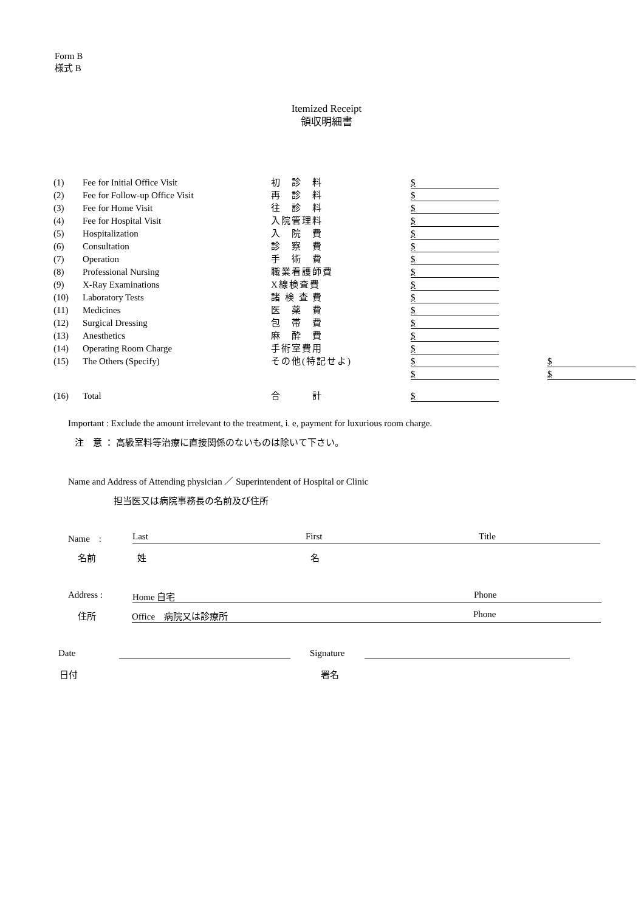Form B
様式 B
Itemized Receipt
領収明細書
| (1) | Fee for Initial Office Visit | 初 診 料 | | $ | | |
| (2) | Fee for Follow-up Office Visit | 再 診 料 | | $ | | |
| (3) | Fee for Home Visit | 往 診 料 | | $ | | |
| (4) | Fee for Hospital Visit | 入院管理料 | | $ | | |
| (5) | Hospitalization | 入 院 費 | | $ | | |
| (6) | Consultation | 診 察 費 | | $ | | |
| (7) | Operation | 手 術 費 | | $ | | |
| (8) | Professional Nursing | 職業看護師費 | | $ | | |
| (9) | X-Ray Examinations | X線検査費 | | $ | | |
| (10) | Laboratory Tests | 諸 検 査 費 | | $ | | |
| (11) | Medicines | 医 薬 費 | | $ | | |
| (12) | Surgical Dressing | 包 帯 費 | | $ | | |
| (13) | Anesthetics | 麻 酔 費 | | $ | | |
| (14) | Operating Room Charge | 手術室費用 | | $ | | |
| (15) | The Others (Specify) | その他(特記せよ) | | $ | | $ |
| | | | | $ | | $ |
| (16) | Total | 合 計 | | $ | | |
Important : Exclude the amount irrelevant to the treatment, i. e, payment for luxurious room charge.
注　意 ： 高級室料等治療に直接関係のないものは除いて下さい。
Name and Address of Attending physician ／ Superintendent of Hospital or Clinic
担当医又は病院事務長の名前及び住所
Name　: Last First Title
名前 姓 名
Address : Home 自宅 Phone
住所 Office　病院又は診療所 Phone
Date Signature
日付 署名